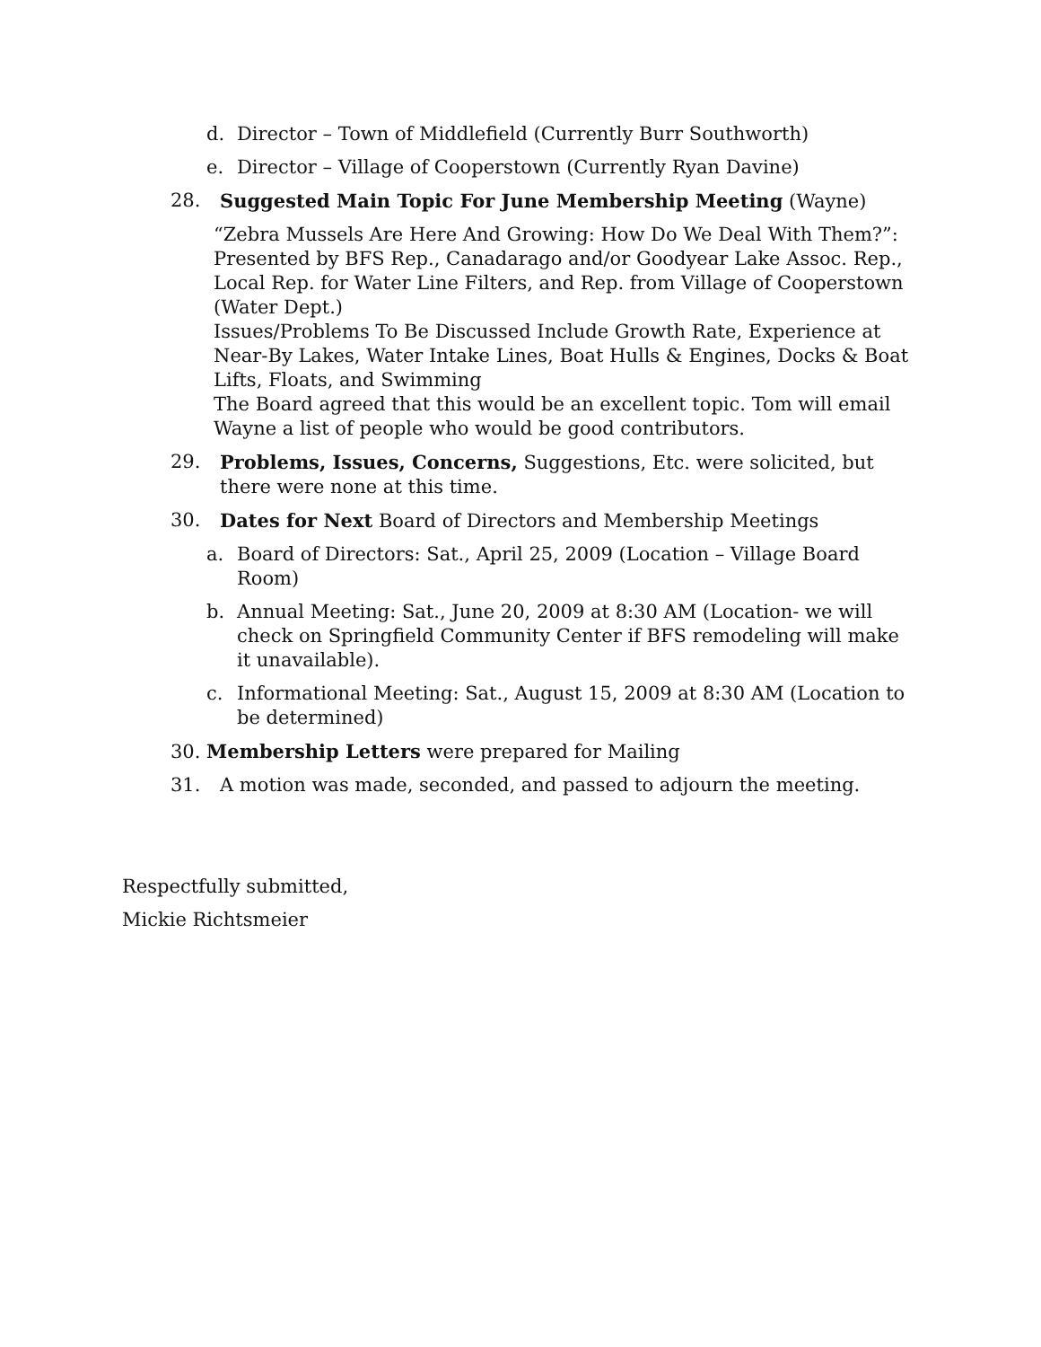d. Director – Town of Middlefield (Currently Burr Southworth)
e. Director – Village of Cooperstown (Currently Ryan Davine)
28. Suggested Main Topic For June Membership Meeting (Wayne)
“Zebra Mussels Are Here And Growing: How Do We Deal With Them?”: Presented by BFS Rep., Canadarago and/or Goodyear Lake Assoc. Rep., Local Rep. for Water Line Filters, and Rep. from Village of Cooperstown (Water Dept.)
Issues/Problems To Be Discussed Include Growth Rate, Experience at Near-By Lakes, Water Intake Lines, Boat Hulls & Engines, Docks & Boat Lifts, Floats, and Swimming
The Board agreed that this would be an excellent topic. Tom will email Wayne a list of people who would be good contributors.
29. Problems, Issues, Concerns, Suggestions, Etc. were solicited, but there were none at this time.
30. Dates for Next Board of Directors and Membership Meetings
a. Board of Directors: Sat., April 25, 2009 (Location – Village Board Room)
b. Annual Meeting: Sat., June 20, 2009 at 8:30 AM (Location- we will check on Springfield Community Center if BFS remodeling will make it unavailable).
c. Informational Meeting: Sat., August 15, 2009 at 8:30 AM (Location to be determined)
30. Membership Letters were prepared for Mailing
31. A motion was made, seconded, and passed to adjourn the meeting.
Respectfully submitted,
Mickie Richtsmeier